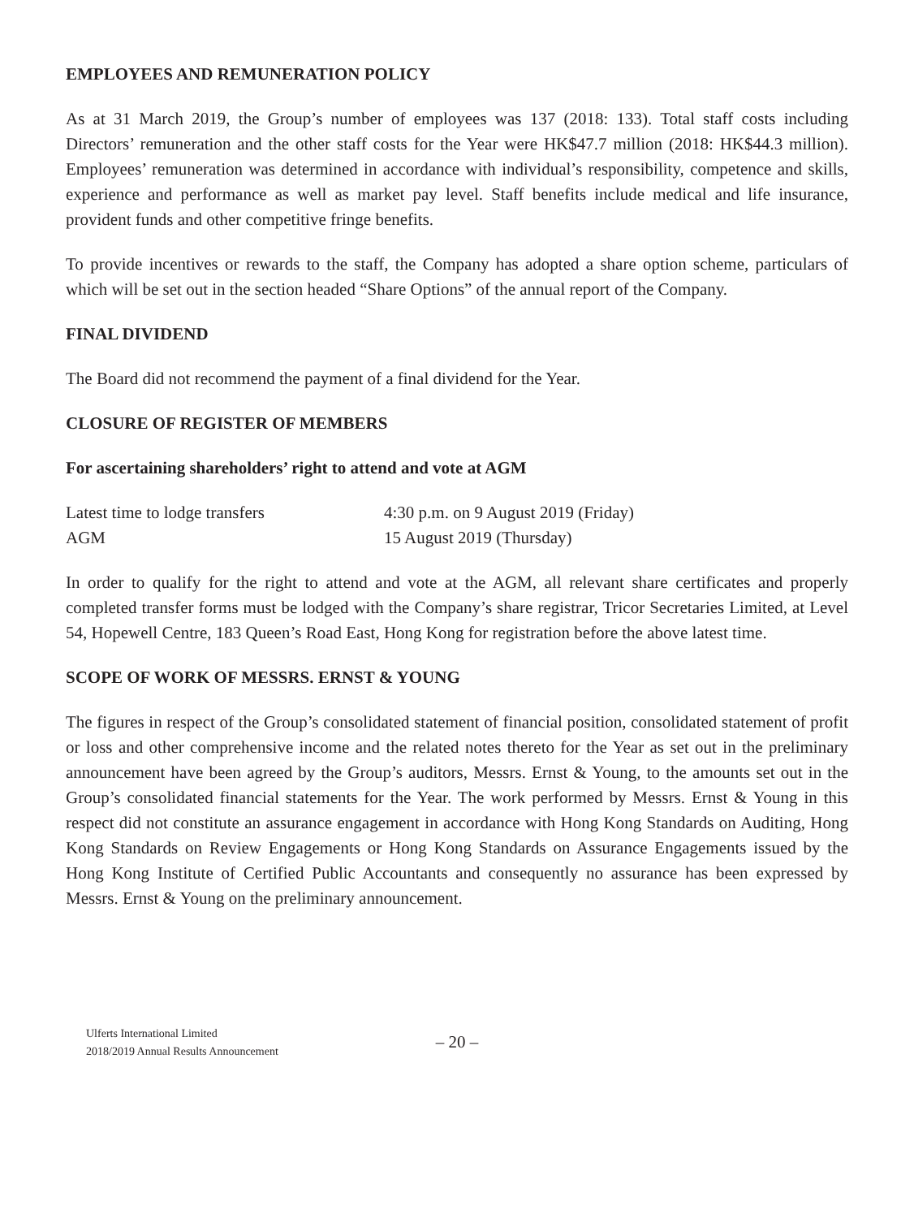EMPLOYEES AND REMUNERATION POLICY
As at 31 March 2019, the Group’s number of employees was 137 (2018: 133). Total staff costs including Directors’ remuneration and the other staff costs for the Year were HK$47.7 million (2018: HK$44.3 million). Employees’ remuneration was determined in accordance with individual’s responsibility, competence and skills, experience and performance as well as market pay level. Staff benefits include medical and life insurance, provident funds and other competitive fringe benefits.
To provide incentives or rewards to the staff, the Company has adopted a share option scheme, particulars of which will be set out in the section headed “Share Options” of the annual report of the Company.
FINAL DIVIDEND
The Board did not recommend the payment of a final dividend for the Year.
CLOSURE OF REGISTER OF MEMBERS
For ascertaining shareholders’ right to attend and vote at AGM
| Latest time to lodge transfers | 4:30 p.m. on 9 August 2019 (Friday) |
| AGM | 15 August 2019 (Thursday) |
In order to qualify for the right to attend and vote at the AGM, all relevant share certificates and properly completed transfer forms must be lodged with the Company’s share registrar, Tricor Secretaries Limited, at Level 54, Hopewell Centre, 183 Queen’s Road East, Hong Kong for registration before the above latest time.
SCOPE OF WORK OF MESSRS. ERNST & YOUNG
The figures in respect of the Group’s consolidated statement of financial position, consolidated statement of profit or loss and other comprehensive income and the related notes thereto for the Year as set out in the preliminary announcement have been agreed by the Group’s auditors, Messrs. Ernst & Young, to the amounts set out in the Group’s consolidated financial statements for the Year. The work performed by Messrs. Ernst & Young in this respect did not constitute an assurance engagement in accordance with Hong Kong Standards on Auditing, Hong Kong Standards on Review Engagements or Hong Kong Standards on Assurance Engagements issued by the Hong Kong Institute of Certified Public Accountants and consequently no assurance has been expressed by Messrs. Ernst & Young on the preliminary announcement.
Ulferts International Limited
2018/2019 Annual Results Announcement
– 20 –